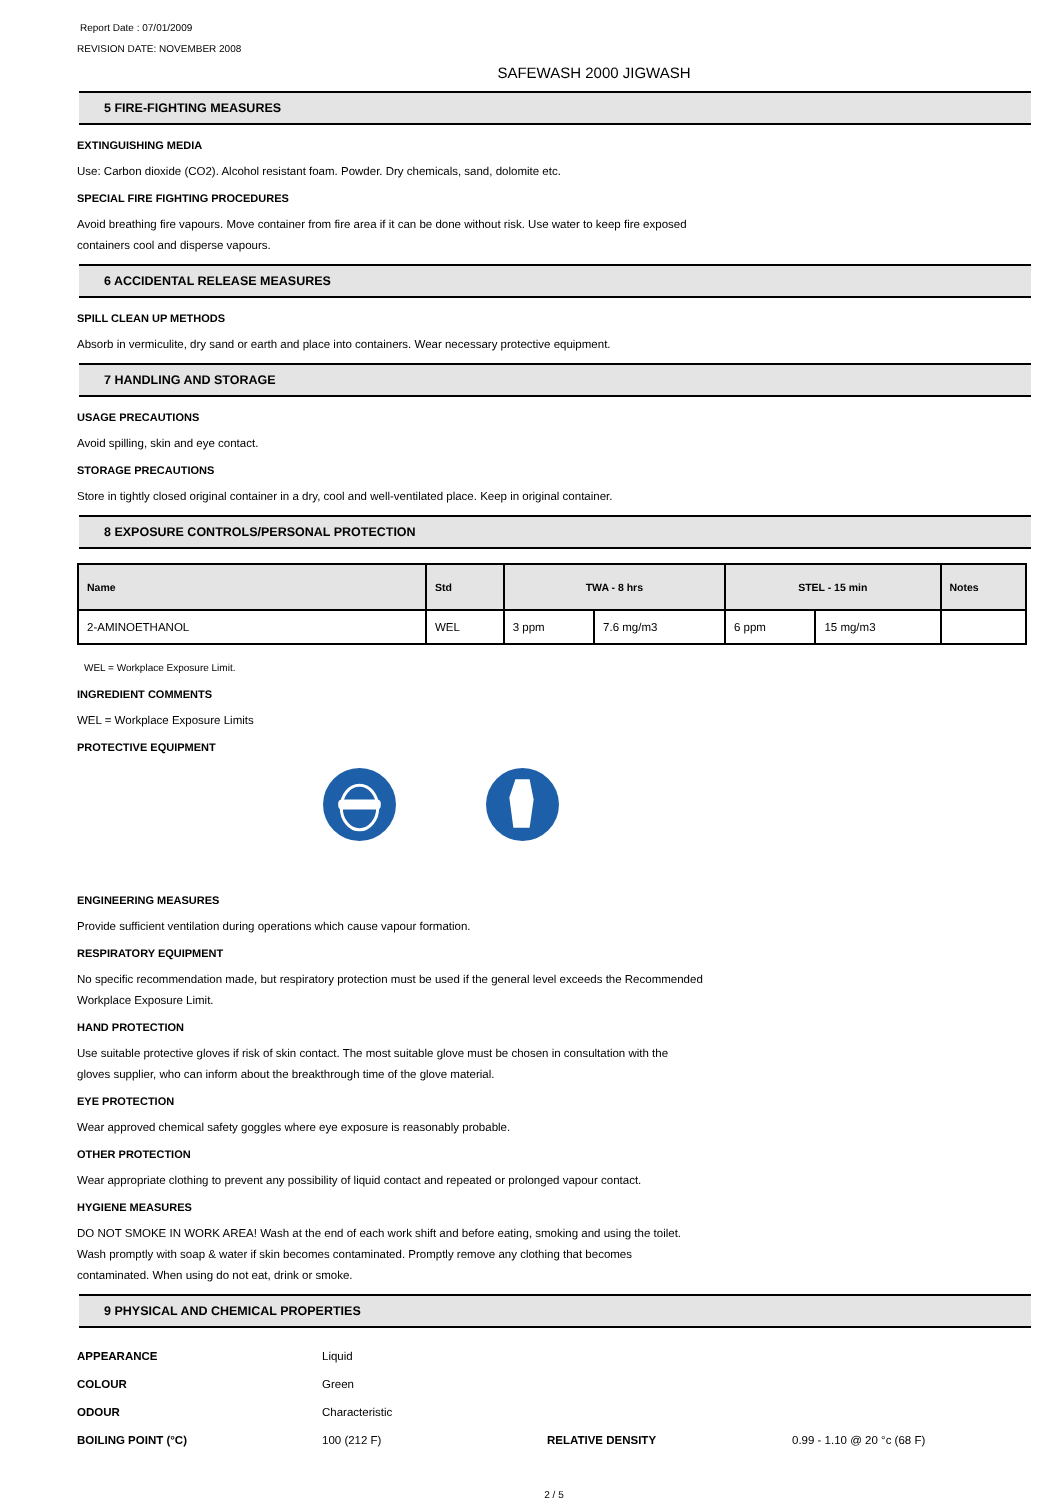Report Date : 07/01/2009
REVISION DATE: NOVEMBER 2008
SAFEWASH 2000 JIGWASH
5 FIRE-FIGHTING MEASURES
EXTINGUISHING MEDIA
Use: Carbon dioxide (CO2). Alcohol resistant foam. Powder. Dry chemicals, sand, dolomite etc.
SPECIAL FIRE FIGHTING PROCEDURES
Avoid breathing fire vapours. Move container from fire area if it can be done without risk. Use water to keep fire exposed
containers cool and disperse vapours.
6 ACCIDENTAL RELEASE MEASURES
SPILL CLEAN UP METHODS
Absorb in vermiculite, dry sand or earth and place into containers. Wear necessary protective equipment.
7 HANDLING AND STORAGE
USAGE PRECAUTIONS
Avoid spilling, skin and eye contact.
STORAGE PRECAUTIONS
Store in tightly closed original container in a dry, cool and well-ventilated place. Keep in original container.
8 EXPOSURE CONTROLS/PERSONAL PROTECTION
| Name | Std | TWA - 8 hrs | | STEL - 15 min | | Notes |
| --- | --- | --- | --- | --- | --- | --- |
| 2-AMINOETHANOL | WEL | 3 ppm | 7.6 mg/m3 | 6 ppm | 15 mg/m3 | |
WEL = Workplace Exposure Limit.
INGREDIENT COMMENTS
WEL = Workplace Exposure Limits
PROTECTIVE EQUIPMENT
ENGINEERING MEASURES
Provide sufficient ventilation during operations which cause vapour formation.
RESPIRATORY EQUIPMENT
No specific recommendation made, but respiratory protection must be used if the general level exceeds the Recommended
Workplace Exposure Limit.
HAND PROTECTION
Use suitable protective gloves if risk of skin contact. The most suitable glove must be chosen in consultation with the
gloves supplier, who can inform about the breakthrough time of the glove material.
EYE PROTECTION
Wear approved chemical safety goggles where eye exposure is reasonably probable.
OTHER PROTECTION
Wear appropriate clothing to prevent any possibility of liquid contact and repeated or prolonged vapour contact.
HYGIENE MEASURES
DO NOT SMOKE IN WORK AREA! Wash at the end of each work shift and before eating, smoking and using the toilet.
Wash promptly with soap & water if skin becomes contaminated. Promptly remove any clothing that becomes
contaminated. When using do not eat, drink or smoke.
9 PHYSICAL AND CHEMICAL PROPERTIES
| APPEARANCE | Liquid | | |
| COLOUR | Green | | |
| ODOUR | Characteristic | | |
| BOILING POINT (°C) | 100 (212 F) | RELATIVE DENSITY | 0.99 - 1.10 @ 20 °c (68 F) |
2 / 5